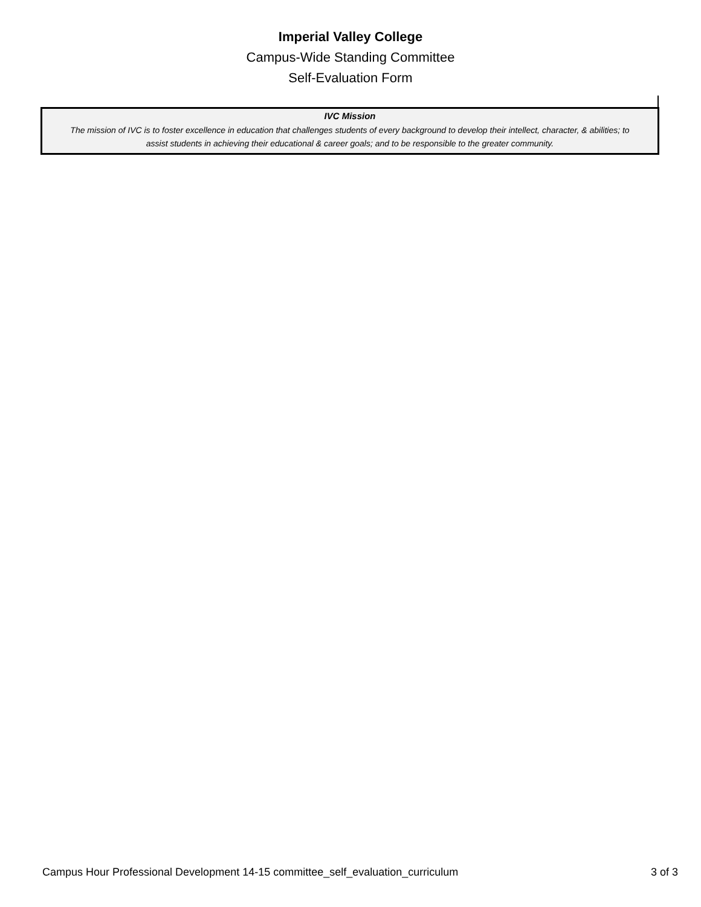Imperial Valley College
Campus-Wide Standing Committee
Self-Evaluation Form
IVC Mission
The mission of IVC is to foster excellence in education that challenges students of every background to develop their intellect, character, & abilities; to assist students in achieving their educational & career goals; and to be responsible to the greater community.
Campus Hour Professional Development 14-15 committee_self_evaluation_curriculum 3 of 3